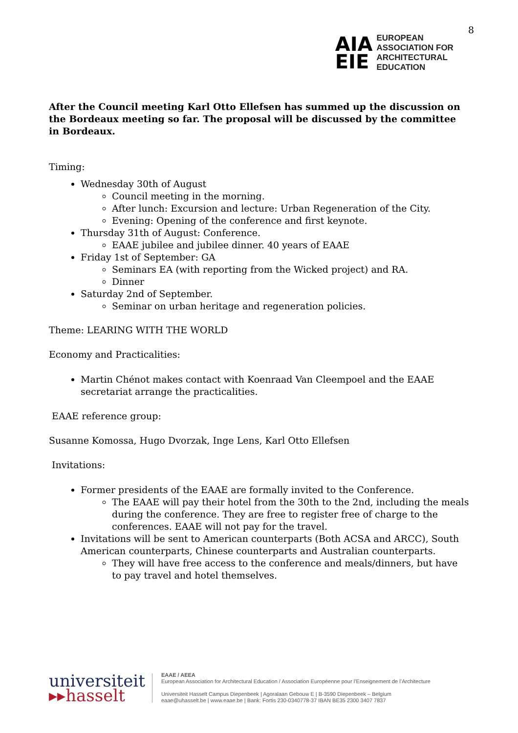AIA
EIE
EUROPEAN
ASSOCIATION FOR
ARCHITECTURAL
EDUCATION
8
After the Council meeting Karl Otto Ellefsen has summed up the discussion on the Bordeaux meeting so far. The proposal will be discussed by the committee in Bordeaux.
Timing:
Wednesday 30th of August
Council meeting in the morning.
After lunch: Excursion and lecture: Urban Regeneration of the City.
Evening: Opening of the conference and first keynote.
Thursday 31th of August: Conference.
EAAE jubilee and jubilee dinner. 40 years of EAAE
Friday 1st of September: GA
Seminars EA (with reporting from the Wicked project) and RA.
Dinner
Saturday 2nd of September.
Seminar on urban heritage and regeneration policies.
Theme: LEARING WITH THE WORLD
Economy and Practicalities:
Martin Chénot makes contact with Koenraad Van Cleempoel and the EAAE secretariat arrange the practicalities.
EAAE reference group:
Susanne Komossa, Hugo Dvorzak, Inge Lens, Karl Otto Ellefsen
Invitations:
Former presidents of the EAAE are formally invited to the Conference.
The EAAE will pay their hotel from the 30th to the 2nd, including the meals during the conference. They are free to register free of charge to the conferences. EAAE will not pay for the travel.
Invitations will be sent to American counterparts (Both ACSA and ARCC), South American counterparts, Chinese counterparts and Australian counterparts.
They will have free access to the conference and meals/dinners, but have to pay travel and hotel themselves.
universiteit
▸▸hasselt
EAAE / AEEA
European Association for Architectural Education / Association Européenne pour l’Enseignement de l’Architecture
Universiteit Hasselt Campus Diepenbeek | Agoralaan Gebouw E | B-3590 Diepenbeek – Belgium
eaae@uhasselt.be | www.eaae.be | Bank: Fortis 230-0340778-37 IBAN BE35 2300 3407 7837